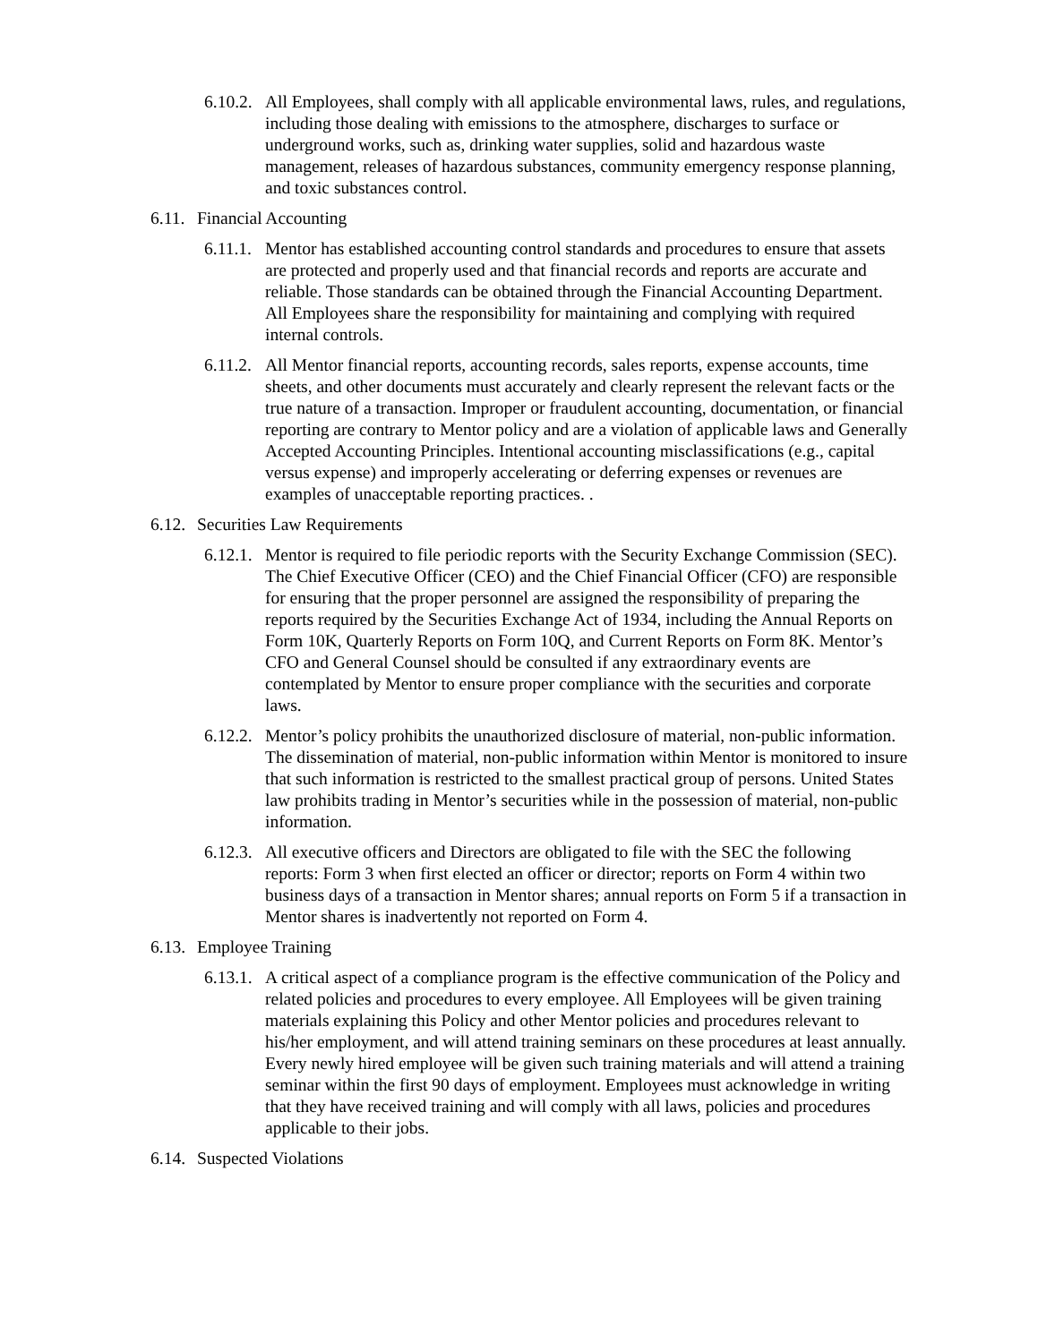6.10.2. All Employees, shall comply with all applicable environmental laws, rules, and regulations, including those dealing with emissions to the atmosphere, discharges to surface or underground works, such as, drinking water supplies, solid and hazardous waste management, releases of hazardous substances, community emergency response planning, and toxic substances control.
6.11. Financial Accounting
6.11.1. Mentor has established accounting control standards and procedures to ensure that assets are protected and properly used and that financial records and reports are accurate and reliable. Those standards can be obtained through the Financial Accounting Department. All Employees share the responsibility for maintaining and complying with required internal controls.
6.11.2. All Mentor financial reports, accounting records, sales reports, expense accounts, time sheets, and other documents must accurately and clearly represent the relevant facts or the true nature of a transaction. Improper or fraudulent accounting, documentation, or financial reporting are contrary to Mentor policy and are a violation of applicable laws and Generally Accepted Accounting Principles. Intentional accounting misclassifications (e.g., capital versus expense) and improperly accelerating or deferring expenses or revenues are examples of unacceptable reporting practices. .
6.12. Securities Law Requirements
6.12.1. Mentor is required to file periodic reports with the Security Exchange Commission (SEC). The Chief Executive Officer (CEO) and the Chief Financial Officer (CFO) are responsible for ensuring that the proper personnel are assigned the responsibility of preparing the reports required by the Securities Exchange Act of 1934, including the Annual Reports on Form 10K, Quarterly Reports on Form 10Q, and Current Reports on Form 8K. Mentor’s CFO and General Counsel should be consulted if any extraordinary events are contemplated by Mentor to ensure proper compliance with the securities and corporate laws.
6.12.2. Mentor’s policy prohibits the unauthorized disclosure of material, non-public information. The dissemination of material, non-public information within Mentor is monitored to insure that such information is restricted to the smallest practical group of persons. United States law prohibits trading in Mentor’s securities while in the possession of material, non-public information.
6.12.3. All executive officers and Directors are obligated to file with the SEC the following reports: Form 3 when first elected an officer or director; reports on Form 4 within two business days of a transaction in Mentor shares; annual reports on Form 5 if a transaction in Mentor shares is inadvertently not reported on Form 4.
6.13. Employee Training
6.13.1. A critical aspect of a compliance program is the effective communication of the Policy and related policies and procedures to every employee. All Employees will be given training materials explaining this Policy and other Mentor policies and procedures relevant to his/her employment, and will attend training seminars on these procedures at least annually. Every newly hired employee will be given such training materials and will attend a training seminar within the first 90 days of employment. Employees must acknowledge in writing that they have received training and will comply with all laws, policies and procedures applicable to their jobs.
6.14. Suspected Violations